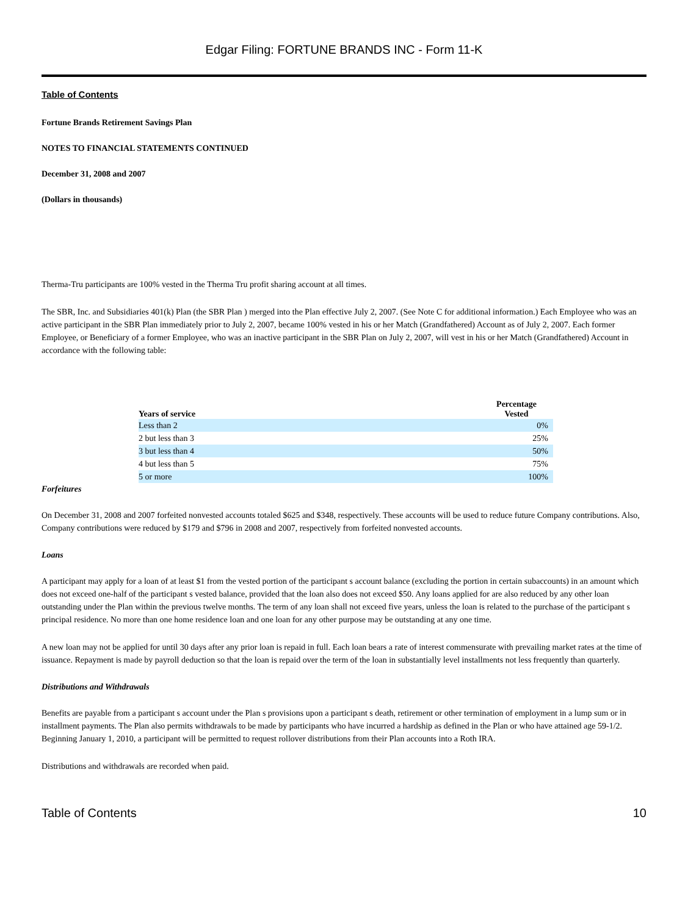Edgar Filing: FORTUNE BRANDS INC - Form 11-K
Table of Contents
Fortune Brands Retirement Savings Plan
NOTES TO FINANCIAL STATEMENTS CONTINUED
December 31, 2008 and 2007
(Dollars in thousands)
Therma-Tru participants are 100% vested in the Therma Tru profit sharing account at all times.
The SBR, Inc. and Subsidiaries 401(k) Plan (the SBR Plan ) merged into the Plan effective July 2, 2007. (See Note C for additional information.) Each Employee who was an active participant in the SBR Plan immediately prior to July 2, 2007, became 100% vested in his or her Match (Grandfathered) Account as of July 2, 2007. Each former Employee, or Beneficiary of a former Employee, who was an inactive participant in the SBR Plan on July 2, 2007, will vest in his or her Match (Grandfathered) Account in accordance with the following table:
| Years of service | Percentage Vested |
| --- | --- |
| Less than 2 | 0% |
| 2 but less than 3 | 25% |
| 3 but less than 4 | 50% |
| 4 but less than 5 | 75% |
| 5 or more | 100% |
Forfeitures
On December 31, 2008 and 2007 forfeited nonvested accounts totaled $625 and $348, respectively. These accounts will be used to reduce future Company contributions. Also, Company contributions were reduced by $179 and $796 in 2008 and 2007, respectively from forfeited nonvested accounts.
Loans
A participant may apply for a loan of at least $1 from the vested portion of the participant s account balance (excluding the portion in certain subaccounts) in an amount which does not exceed one-half of the participant s vested balance, provided that the loan also does not exceed $50. Any loans applied for are also reduced by any other loan outstanding under the Plan within the previous twelve months. The term of any loan shall not exceed five years, unless the loan is related to the purchase of the participant s principal residence. No more than one home residence loan and one loan for any other purpose may be outstanding at any one time.
A new loan may not be applied for until 30 days after any prior loan is repaid in full. Each loan bears a rate of interest commensurate with prevailing market rates at the time of issuance. Repayment is made by payroll deduction so that the loan is repaid over the term of the loan in substantially level installments not less frequently than quarterly.
Distributions and Withdrawals
Benefits are payable from a participant s account under the Plan s provisions upon a participant s death, retirement or other termination of employment in a lump sum or in installment payments. The Plan also permits withdrawals to be made by participants who have incurred a hardship as defined in the Plan or who have attained age 59-1/2. Beginning January 1, 2010, a participant will be permitted to request rollover distributions from their Plan accounts into a Roth IRA.
Distributions and withdrawals are recorded when paid.
Table of Contents 10